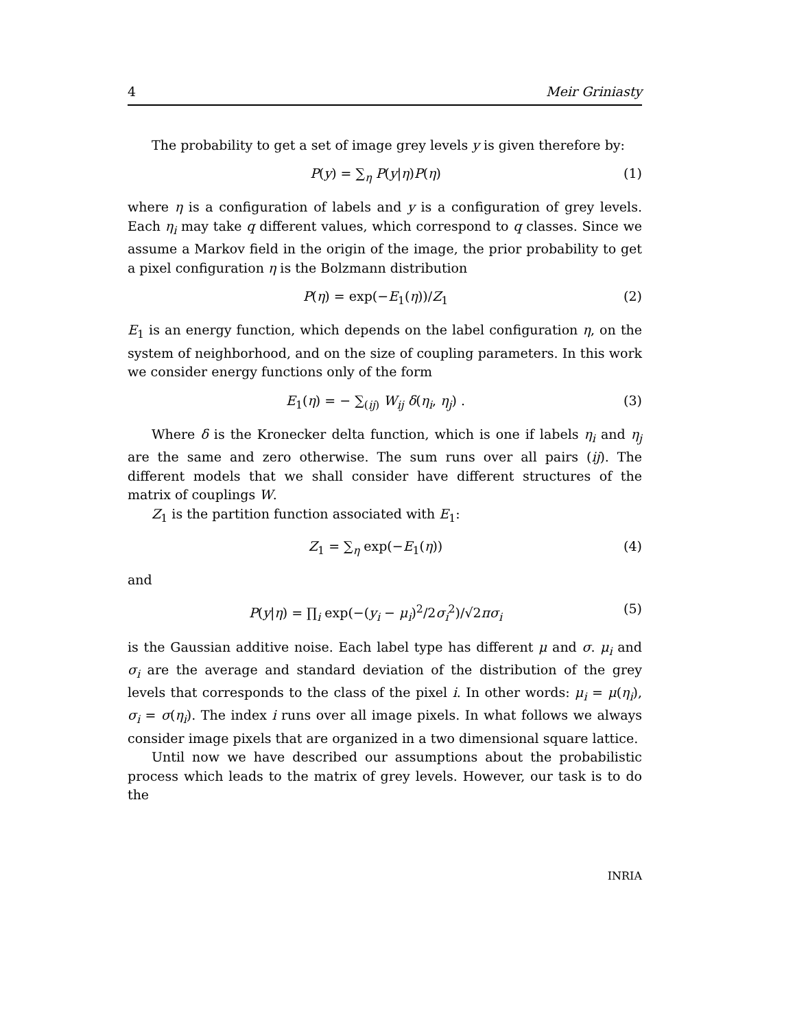4 Meir Griniasty
The probability to get a set of image grey levels y is given therefore by:
P(y) = ∑<sub>η</sub> P(y|η)P(η) (1)
where η is a configuration of labels and y is a configuration of grey levels. Each η<sub>i</sub> may take q different values, which correspond to q classes. Since we assume a Markov field in the origin of the image, the prior probability to get a pixel configuration η is the Bolzmann distribution
P(η) = exp(−E<sub>1</sub>(η))/Z<sub>1</sub> (2)
E<sub>1</sub> is an energy function, which depends on the label configuration η, on the system of neighborhood, and on the size of coupling parameters. In this work we consider energy functions only of the form
E<sub>1</sub>(η) = − ∑<sub>(ij)</sub> W<sub>ij</sub> δ(η<sub>i</sub>, η<sub>j</sub>) . (3)
Where δ is the Kronecker delta function, which is one if labels η<sub>i</sub> and η<sub>j</sub> are the same and zero otherwise. The sum runs over all pairs (ij). The different models that we shall consider have different structures of the matrix of couplings W.
Z<sub>1</sub> is the partition function associated with E<sub>1</sub>:
Z<sub>1</sub> = ∑<sub>η</sub> exp(−E<sub>1</sub>(η)) (4)
and
P(y|η) = ∏<sub>i</sub> exp(−(y<sub>i</sub> − μ<sub>i</sub>)<sup>2</sup>/2σ<sub>i</sub><sup>2</sup>)/√2πσ<sub>i</sub> (5)
is the Gaussian additive noise. Each label type has different μ and σ. μ<sub>i</sub> and σ<sub>i</sub> are the average and standard deviation of the distribution of the grey levels that corresponds to the class of the pixel i. In other words: μ<sub>i</sub> = μ(η<sub>i</sub>), σ<sub>i</sub> = σ(η<sub>i</sub>). The index i runs over all image pixels. In what follows we always consider image pixels that are organized in a two dimensional square lattice.
Until now we have described our assumptions about the probabilistic process which leads to the matrix of grey levels. However, our task is to do the
INRIA